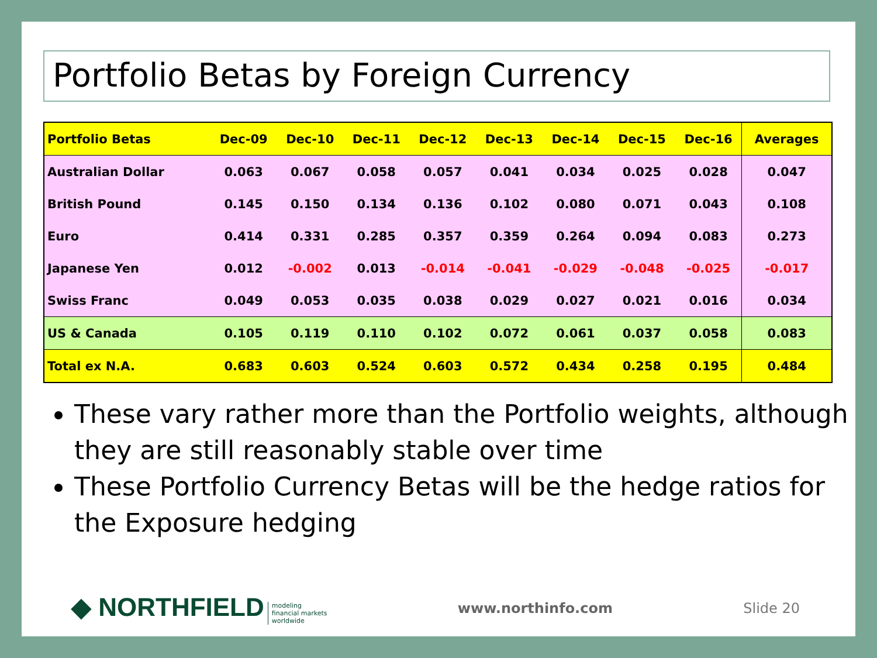Portfolio Betas by Foreign Currency
| Portfolio Betas | Dec-09 | Dec-10 | Dec-11 | Dec-12 | Dec-13 | Dec-14 | Dec-15 | Dec-16 | Averages |
| --- | --- | --- | --- | --- | --- | --- | --- | --- | --- |
| Australian Dollar | 0.063 | 0.067 | 0.058 | 0.057 | 0.041 | 0.034 | 0.025 | 0.028 | 0.047 |
| British Pound | 0.145 | 0.150 | 0.134 | 0.136 | 0.102 | 0.080 | 0.071 | 0.043 | 0.108 |
| Euro | 0.414 | 0.331 | 0.285 | 0.357 | 0.359 | 0.264 | 0.094 | 0.083 | 0.273 |
| Japanese Yen | 0.012 | -0.002 | 0.013 | -0.014 | -0.041 | -0.029 | -0.048 | -0.025 | -0.017 |
| Swiss Franc | 0.049 | 0.053 | 0.035 | 0.038 | 0.029 | 0.027 | 0.021 | 0.016 | 0.034 |
| US & Canada | 0.105 | 0.119 | 0.110 | 0.102 | 0.072 | 0.061 | 0.037 | 0.058 | 0.083 |
| Total ex N.A. | 0.683 | 0.603 | 0.524 | 0.603 | 0.572 | 0.434 | 0.258 | 0.195 | 0.484 |
These vary rather more than the Portfolio weights, although they are still reasonably stable over time
These Portfolio Currency Betas will be the hedge ratios for the Exposure hedging
◆ NORTHFIELD modeling
financial markets
worldwide
www.northinfo.com Slide 20